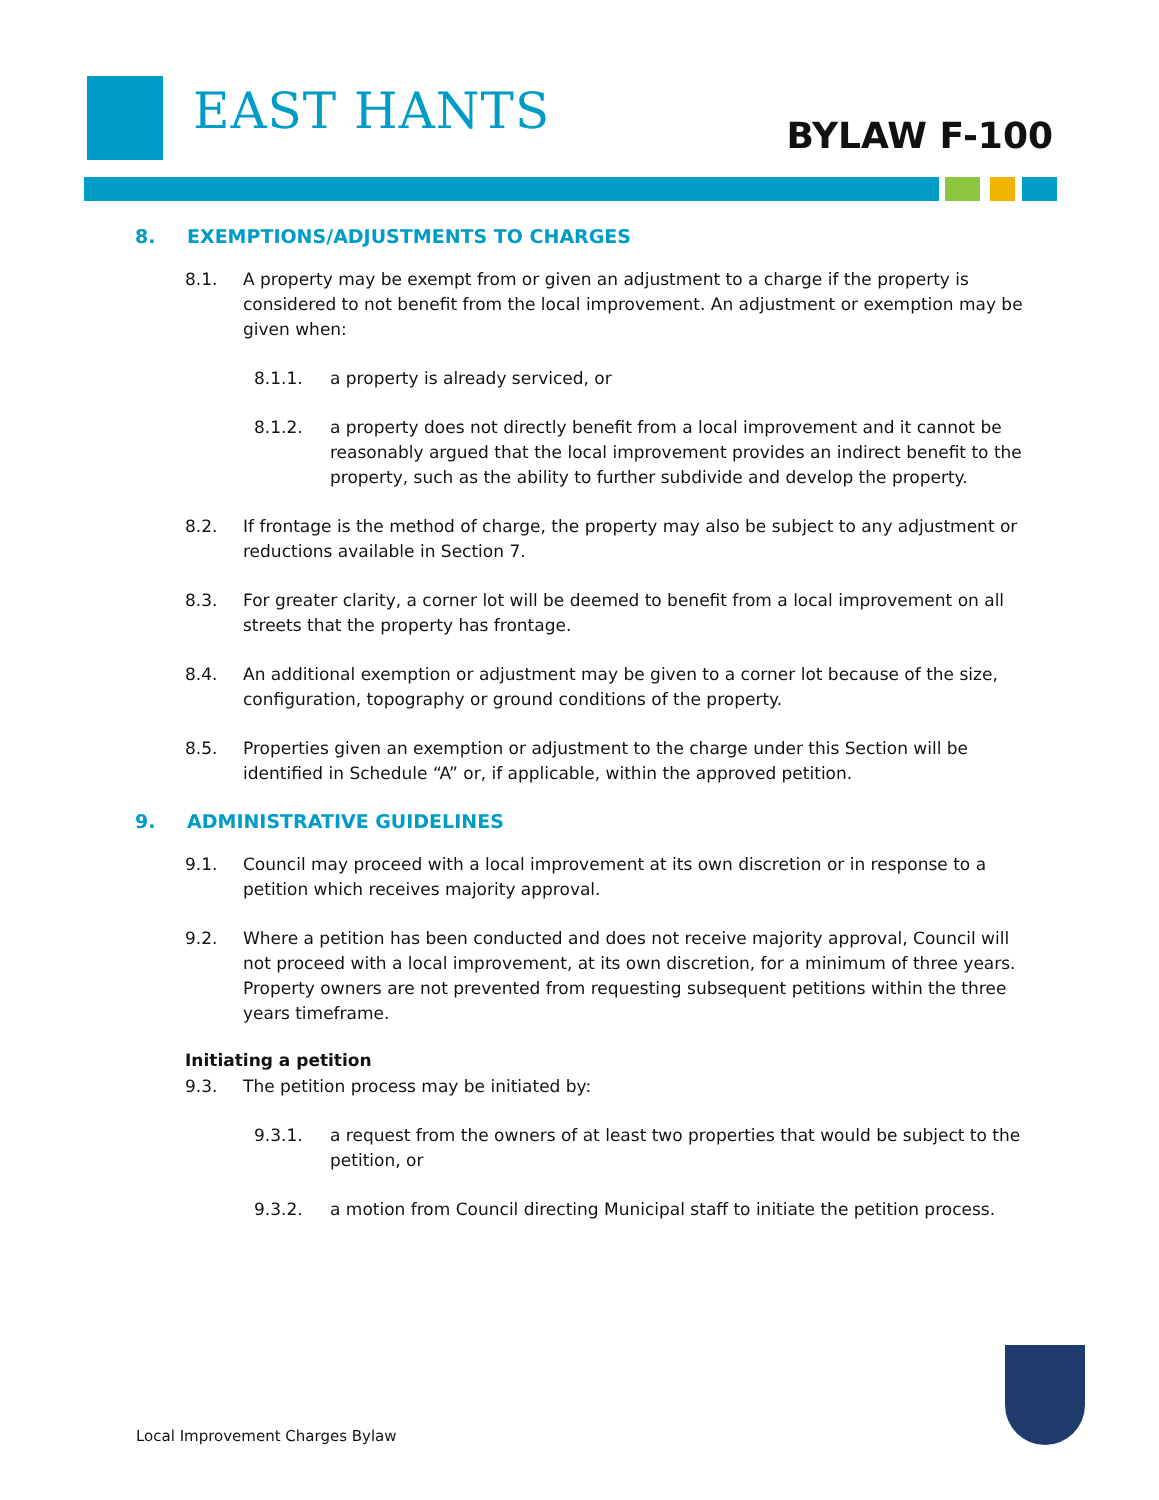EAST HANTS BYLAW F-100
8. EXEMPTIONS/ADJUSTMENTS TO CHARGES
8.1. A property may be exempt from or given an adjustment to a charge if the property is considered to not benefit from the local improvement. An adjustment or exemption may be given when:
8.1.1. a property is already serviced, or
8.1.2. a property does not directly benefit from a local improvement and it cannot be reasonably argued that the local improvement provides an indirect benefit to the property, such as the ability to further subdivide and develop the property.
8.2. If frontage is the method of charge, the property may also be subject to any adjustment or reductions available in Section 7.
8.3. For greater clarity, a corner lot will be deemed to benefit from a local improvement on all streets that the property has frontage.
8.4. An additional exemption or adjustment may be given to a corner lot because of the size, configuration, topography or ground conditions of the property.
8.5. Properties given an exemption or adjustment to the charge under this Section will be identified in Schedule “A” or, if applicable, within the approved petition.
9. ADMINISTRATIVE GUIDELINES
9.1. Council may proceed with a local improvement at its own discretion or in response to a petition which receives majority approval.
9.2. Where a petition has been conducted and does not receive majority approval, Council will not proceed with a local improvement, at its own discretion, for a minimum of three years. Property owners are not prevented from requesting subsequent petitions within the three years timeframe.
Initiating a petition
9.3. The petition process may be initiated by:
9.3.1. a request from the owners of at least two properties that would be subject to the petition, or
9.3.2. a motion from Council directing Municipal staff to initiate the petition process.
Local Improvement Charges Bylaw